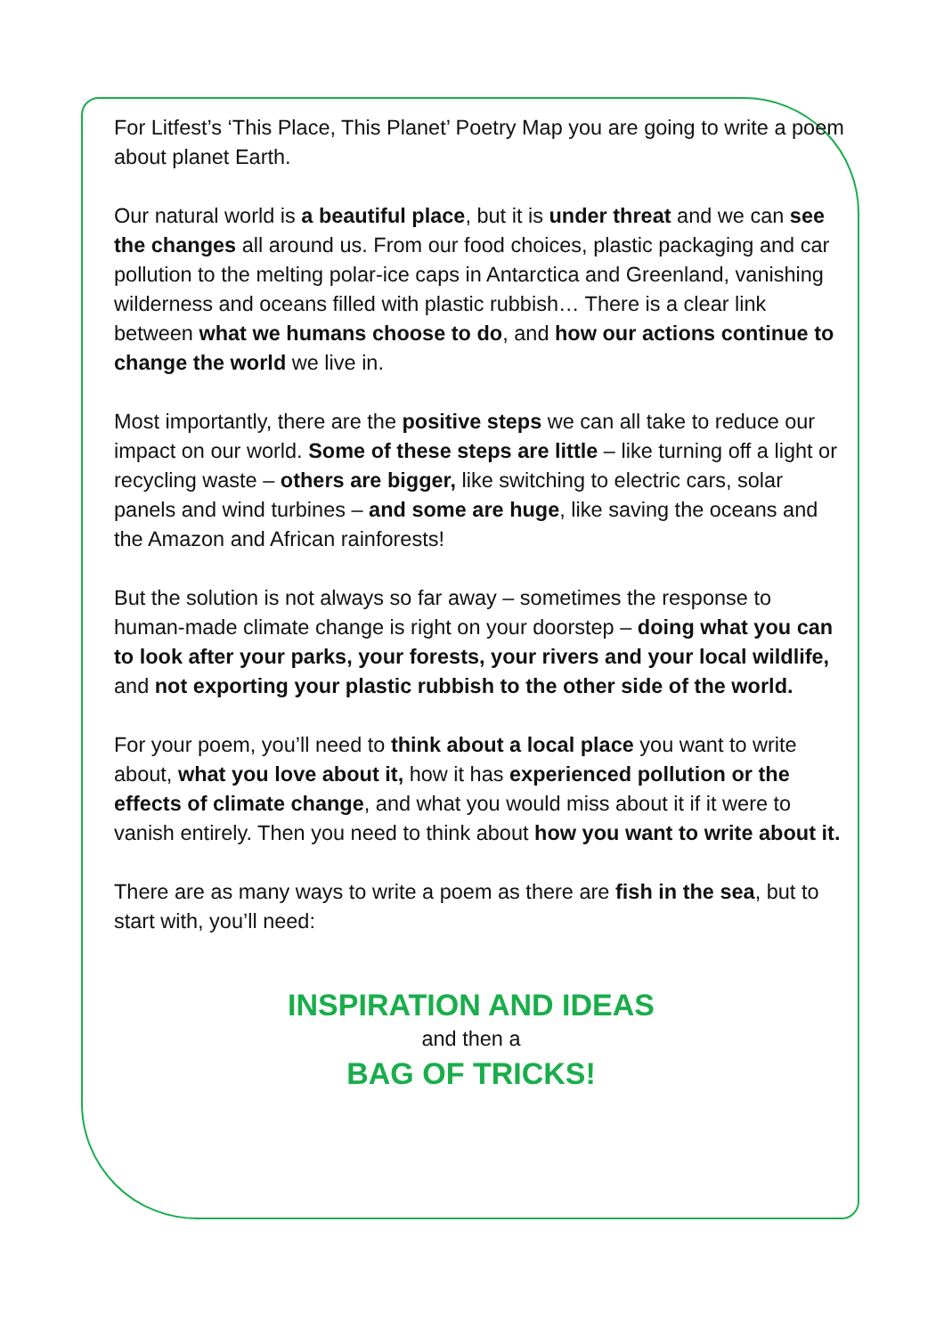For Litfest’s ‘This Place, This Planet’ Poetry Map you are going to write a poem about planet Earth.
Our natural world is a beautiful place, but it is under threat and we can see the changes all around us. From our food choices, plastic packaging and car pollution to the melting polar-ice caps in Antarctica and Greenland, vanishing wilderness and oceans filled with plastic rubbish… There is a clear link between what we humans choose to do, and how our actions continue to change the world we live in.
Most importantly, there are the positive steps we can all take to reduce our impact on our world. Some of these steps are little – like turning off a light or recycling waste – others are bigger, like switching to electric cars, solar panels and wind turbines – and some are huge, like saving the oceans and the Amazon and African rainforests!
But the solution is not always so far away – sometimes the response to human-made climate change is right on your doorstep – doing what you can to look after your parks, your forests, your rivers and your local wildlife, and not exporting your plastic rubbish to the other side of the world.
For your poem, you’ll need to think about a local place you want to write about, what you love about it, how it has experienced pollution or the effects of climate change, and what you would miss about it if it were to vanish entirely. Then you need to think about how you want to write about it.
There are as many ways to write a poem as there are fish in the sea, but to start with, you’ll need:
INSPIRATION AND IDEAS
and then a
BAG OF TRICKS!